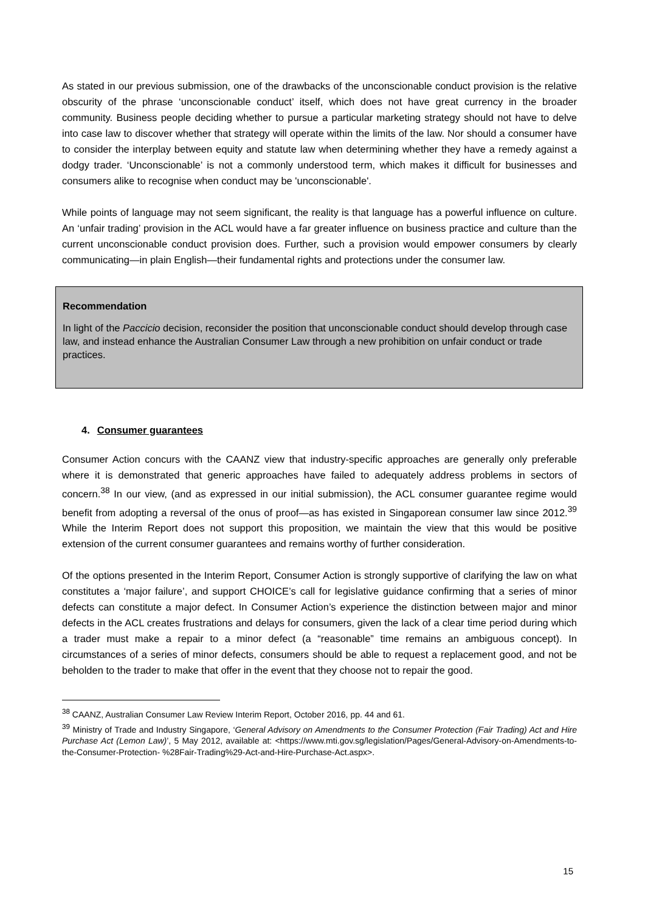As stated in our previous submission, one of the drawbacks of the unconscionable conduct provision is the relative obscurity of the phrase ‘unconscionable conduct’ itself, which does not have great currency in the broader community. Business people deciding whether to pursue a particular marketing strategy should not have to delve into case law to discover whether that strategy will operate within the limits of the law. Nor should a consumer have to consider the interplay between equity and statute law when determining whether they have a remedy against a dodgy trader. ‘Unconscionable’ is not a commonly understood term, which makes it difficult for businesses and consumers alike to recognise when conduct may be 'unconscionable'.
While points of language may not seem significant, the reality is that language has a powerful influence on culture. An ‘unfair trading’ provision in the ACL would have a far greater influence on business practice and culture than the current unconscionable conduct provision does. Further, such a provision would empower consumers by clearly communicating—in plain English—their fundamental rights and protections under the consumer law.
Recommendation
In light of the Paccicio decision, reconsider the position that unconscionable conduct should develop through case law, and instead enhance the Australian Consumer Law through a new prohibition on unfair conduct or trade practices.
4. Consumer guarantees
Consumer Action concurs with the CAANZ view that industry-specific approaches are generally only preferable where it is demonstrated that generic approaches have failed to adequately address problems in sectors of concern.<sup>38</sup> In our view, (and as expressed in our initial submission), the ACL consumer guarantee regime would benefit from adopting a reversal of the onus of proof—as has existed in Singaporean consumer law since 2012.<sup>39</sup> While the Interim Report does not support this proposition, we maintain the view that this would be positive extension of the current consumer guarantees and remains worthy of further consideration.
Of the options presented in the Interim Report, Consumer Action is strongly supportive of clarifying the law on what constitutes a ‘major failure’, and support CHOICE’s call for legislative guidance confirming that a series of minor defects can constitute a major defect. In Consumer Action’s experience the distinction between major and minor defects in the ACL creates frustrations and delays for consumers, given the lack of a clear time period during which a trader must make a repair to a minor defect (a “reasonable” time remains an ambiguous concept). In circumstances of a series of minor defects, consumers should be able to request a replacement good, and not be beholden to the trader to make that offer in the event that they choose not to repair the good.
<sup>38</sup> CAANZ, Australian Consumer Law Review Interim Report, October 2016, pp. 44 and 61.
<sup>39</sup> Ministry of Trade and Industry Singapore, ‘General Advisory on Amendments to the Consumer Protection (Fair Trading) Act and Hire Purchase Act (Lemon Law)’, 5 May 2012, available at: <https://www.mti.gov.sg/legislation/Pages/General-Advisory-on-Amendments-to-the-Consumer-Protection- %28Fair-Trading%29-Act-and-Hire-Purchase-Act.aspx>.
15